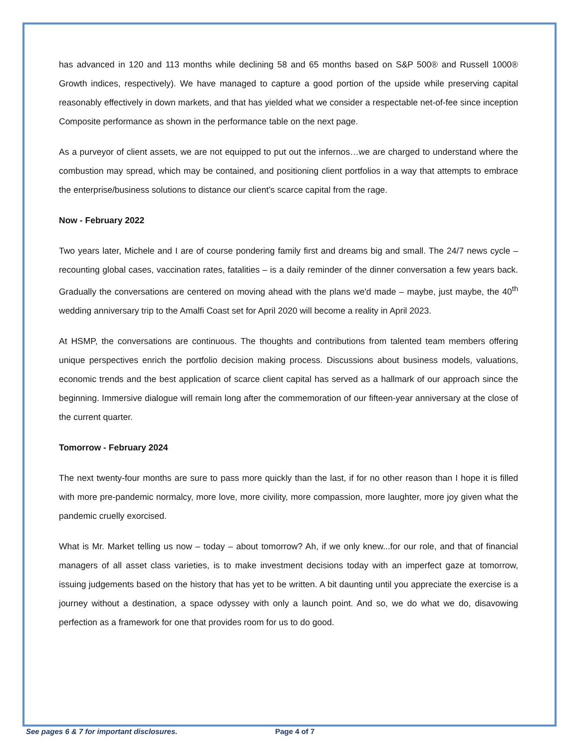has advanced in 120 and 113 months while declining 58 and 65 months based on S&P 500® and Russell 1000® Growth indices, respectively). We have managed to capture a good portion of the upside while preserving capital reasonably effectively in down markets, and that has yielded what we consider a respectable net-of-fee since inception Composite performance as shown in the performance table on the next page.
As a purveyor of client assets, we are not equipped to put out the infernos…we are charged to understand where the combustion may spread, which may be contained, and positioning client portfolios in a way that attempts to embrace the enterprise/business solutions to distance our client’s scarce capital from the rage.
Now - February 2022
Two years later, Michele and I are of course pondering family first and dreams big and small. The 24/7 news cycle – recounting global cases, vaccination rates, fatalities – is a daily reminder of the dinner conversation a few years back. Gradually the conversations are centered on moving ahead with the plans we'd made – maybe, just maybe, the 40<sup>th</sup> wedding anniversary trip to the Amalfi Coast set for April 2020 will become a reality in April 2023.
At HSMP, the conversations are continuous. The thoughts and contributions from talented team members offering unique perspectives enrich the portfolio decision making process. Discussions about business models, valuations, economic trends and the best application of scarce client capital has served as a hallmark of our approach since the beginning. Immersive dialogue will remain long after the commemoration of our fifteen-year anniversary at the close of the current quarter.
Tomorrow - February 2024
The next twenty-four months are sure to pass more quickly than the last, if for no other reason than I hope it is filled with more pre-pandemic normalcy, more love, more civility, more compassion, more laughter, more joy given what the pandemic cruelly exorcised.
What is Mr. Market telling us now – today – about tomorrow? Ah, if we only knew...for our role, and that of financial managers of all asset class varieties, is to make investment decisions today with an imperfect gaze at tomorrow, issuing judgements based on the history that has yet to be written. A bit daunting until you appreciate the exercise is a journey without a destination, a space odyssey with only a launch point. And so, we do what we do, disavowing perfection as a framework for one that provides room for us to do good.
See pages 6 & 7 for important disclosures. Page 4 of 7